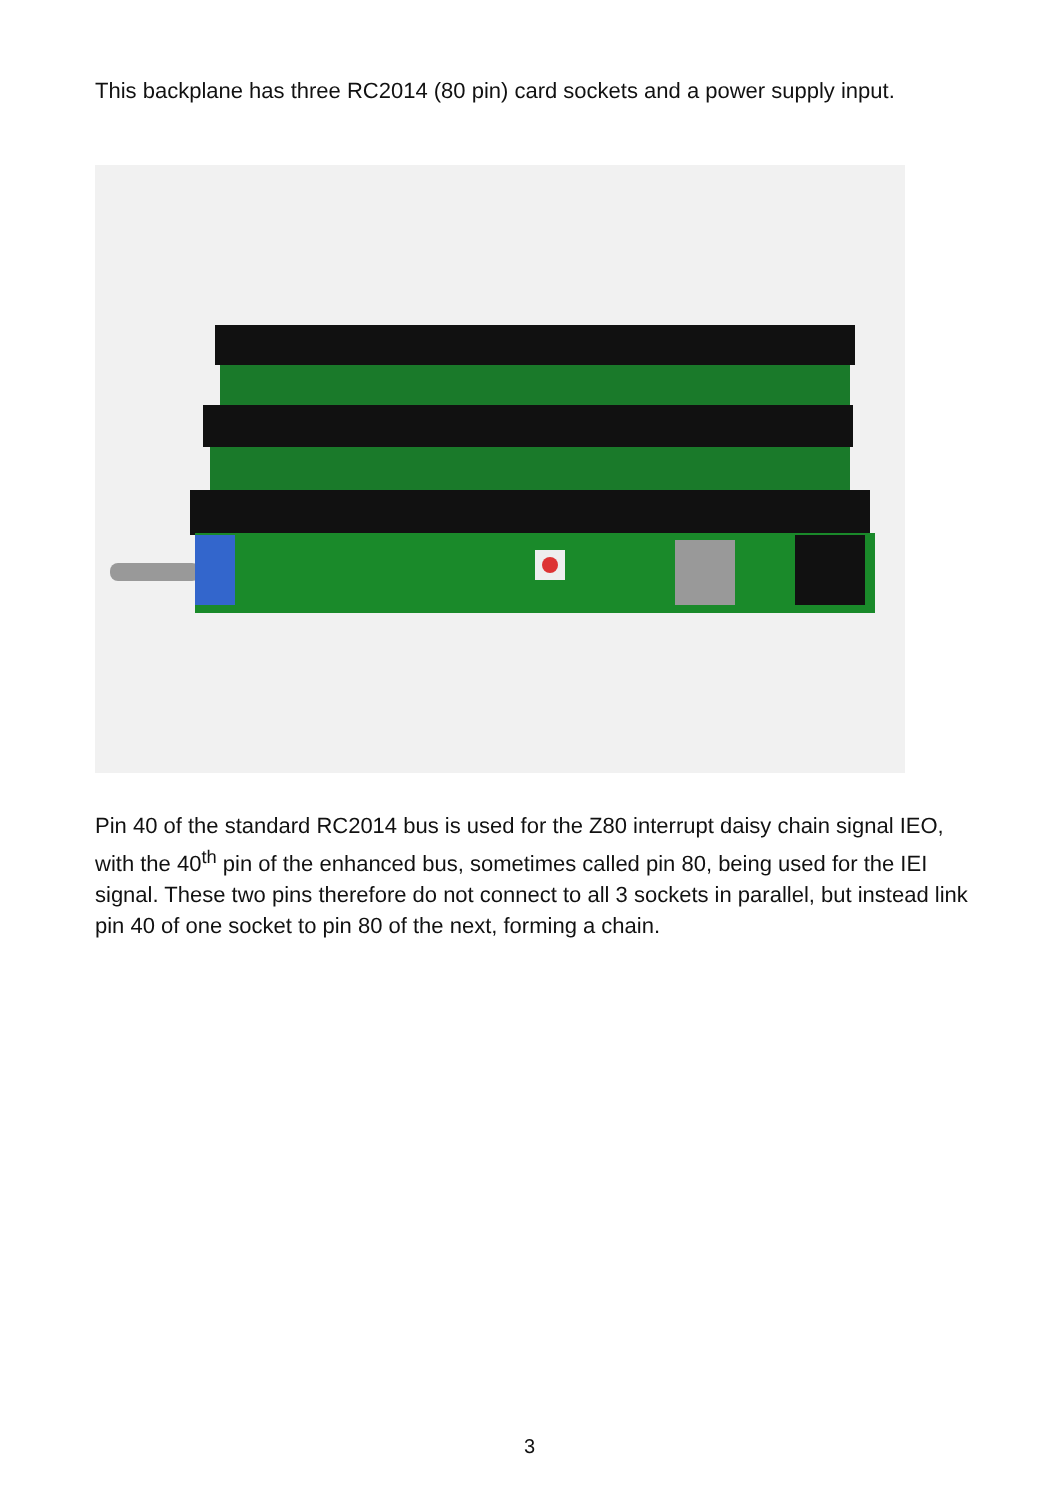This backplane has three RC2014 (80 pin) card sockets and a power supply input.
Pin 40 of the standard RC2014 bus is used for the Z80 interrupt daisy chain signal IEO, with the 40<sup>th</sup> pin of the enhanced bus, sometimes called pin 80, being used for the IEI signal. These two pins therefore do not connect to all 3 sockets in parallel, but instead link pin 40 of one socket to pin 80 of the next, forming a chain.
3